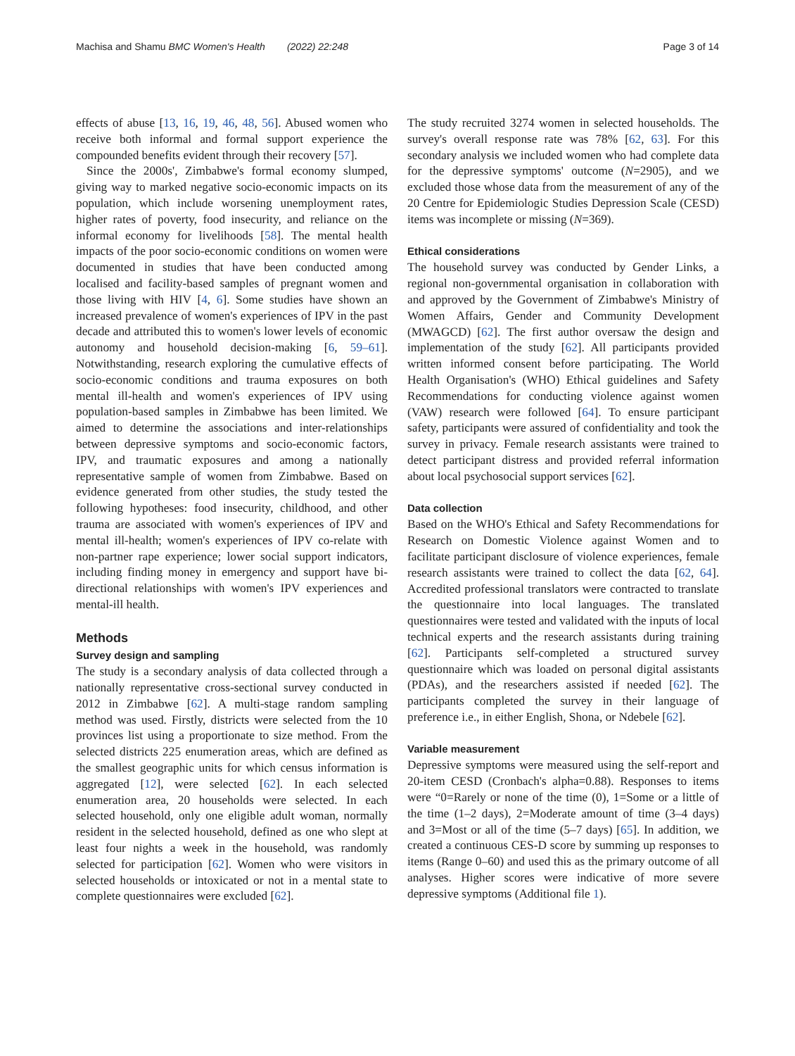Machisa and Shamu BMC Women's Health (2022) 22:248 Page 3 of 14
effects of abuse [13, 16, 19, 46, 48, 56]. Abused women who receive both informal and formal support experience the compounded benefits evident through their recovery [57].
Since the 2000s', Zimbabwe's formal economy slumped, giving way to marked negative socio-economic impacts on its population, which include worsening unemployment rates, higher rates of poverty, food insecurity, and reliance on the informal economy for livelihoods [58]. The mental health impacts of the poor socio-economic conditions on women were documented in studies that have been conducted among localised and facility-based samples of pregnant women and those living with HIV [4, 6]. Some studies have shown an increased prevalence of women's experiences of IPV in the past decade and attributed this to women's lower levels of economic autonomy and household decision-making [6, 59–61]. Notwithstanding, research exploring the cumulative effects of socio-economic conditions and trauma exposures on both mental ill-health and women's experiences of IPV using population-based samples in Zimbabwe has been limited. We aimed to determine the associations and inter-relationships between depressive symptoms and socio-economic factors, IPV, and traumatic exposures and among a nationally representative sample of women from Zimbabwe. Based on evidence generated from other studies, the study tested the following hypotheses: food insecurity, childhood, and other trauma are associated with women's experiences of IPV and mental ill-health; women's experiences of IPV co-relate with non-partner rape experience; lower social support indicators, including finding money in emergency and support have bi-directional relationships with women's IPV experiences and mental-ill health.
Methods
Survey design and sampling
The study is a secondary analysis of data collected through a nationally representative cross-sectional survey conducted in 2012 in Zimbabwe [62]. A multi-stage random sampling method was used. Firstly, districts were selected from the 10 provinces list using a proportionate to size method. From the selected districts 225 enumeration areas, which are defined as the smallest geographic units for which census information is aggregated [12], were selected [62]. In each selected enumeration area, 20 households were selected. In each selected household, only one eligible adult woman, normally resident in the selected household, defined as one who slept at least four nights a week in the household, was randomly selected for participation [62]. Women who were visitors in selected households or intoxicated or not in a mental state to complete questionnaires were excluded [62].
The study recruited 3274 women in selected households. The survey's overall response rate was 78% [62, 63]. For this secondary analysis we included women who had complete data for the depressive symptoms' outcome (N=2905), and we excluded those whose data from the measurement of any of the 20 Centre for Epidemiologic Studies Depression Scale (CESD) items was incomplete or missing (N=369).
Ethical considerations
The household survey was conducted by Gender Links, a regional non-governmental organisation in collaboration with and approved by the Government of Zimbabwe's Ministry of Women Affairs, Gender and Community Development (MWAGCD) [62]. The first author oversaw the design and implementation of the study [62]. All participants provided written informed consent before participating. The World Health Organisation's (WHO) Ethical guidelines and Safety Recommendations for conducting violence against women (VAW) research were followed [64]. To ensure participant safety, participants were assured of confidentiality and took the survey in privacy. Female research assistants were trained to detect participant distress and provided referral information about local psychosocial support services [62].
Data collection
Based on the WHO's Ethical and Safety Recommendations for Research on Domestic Violence against Women and to facilitate participant disclosure of violence experiences, female research assistants were trained to collect the data [62, 64]. Accredited professional translators were contracted to translate the questionnaire into local languages. The translated questionnaires were tested and validated with the inputs of local technical experts and the research assistants during training [62]. Participants self-completed a structured survey questionnaire which was loaded on personal digital assistants (PDAs), and the researchers assisted if needed [62]. The participants completed the survey in their language of preference i.e., in either English, Shona, or Ndebele [62].
Variable measurement
Depressive symptoms were measured using the self-report and 20-item CESD (Cronbach's alpha=0.88). Responses to items were “0=Rarely or none of the time (0), 1=Some or a little of the time (1–2 days), 2=Moderate amount of time (3–4 days) and 3=Most or all of the time (5–7 days) [65]. In addition, we created a continuous CES-D score by summing up responses to items (Range 0–60) and used this as the primary outcome of all analyses. Higher scores were indicative of more severe depressive symptoms (Additional file 1).